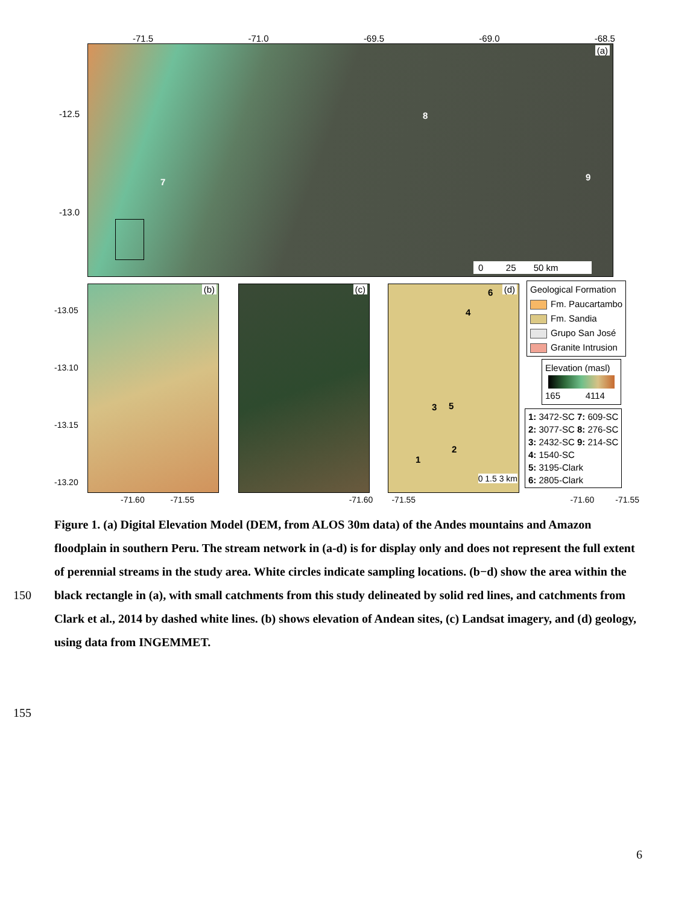-71.5 -71.0 -69.5 -69.0 -68.5
-12.5
-13.0
(a)
8
7 9
0 25 50 km
-13.05
-13.10
-13.15
-13.20
(b) (c)
(d)
4
6
3 5
2
1
0 1.5 3 km
-71.60 -71.55 -71.60 -71.55 -71.60 -71.55
Geological Formation
Fm. Paucartambo
Fm. Sandia
Grupo San José
Granite Intrusion
Elevation (masl)
165 4114
1: 3472-SC 7: 609-SC
2: 3077-SC 8: 276-SC
3: 2432-SC 9: 214-SC
4: 1540-SC
5: 3195-Clark
6: 2805-Clark
Figure 1. (a) Digital Elevation Model (DEM, from ALOS 30m data) of the Andes mountains and Amazon floodplain in southern Peru. The stream network in (a-d) is for display only and does not represent the full extent of perennial streams in the study area. White circles indicate sampling locations. (b−d) show the area within the black rectangle in (a), with small catchments from this study delineated by solid red lines, and catchments from Clark et al., 2014 by dashed white lines. (b) shows elevation of Andean sites, (c) Landsat imagery, and (d) geology, using data from INGEMMET.
150
155
6